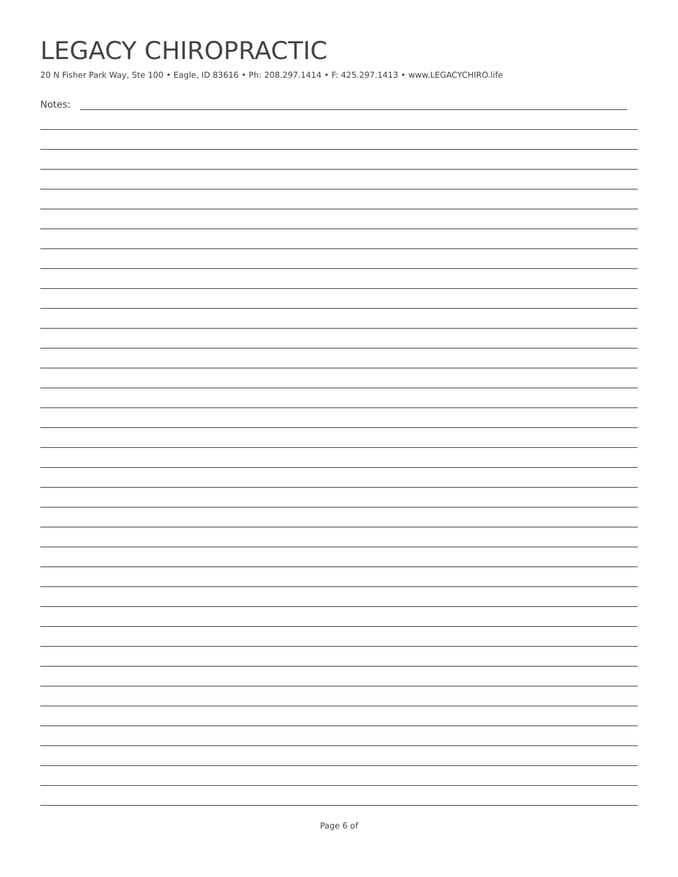LEGACY CHIROPRACTIC
20 N Fisher Park Way, Ste 100 • Eagle, ID 83616 • Ph: 208.297.1414 • F: 425.297.1413 • www.LEGACYCHIRO.life
Notes:
Page 6 of